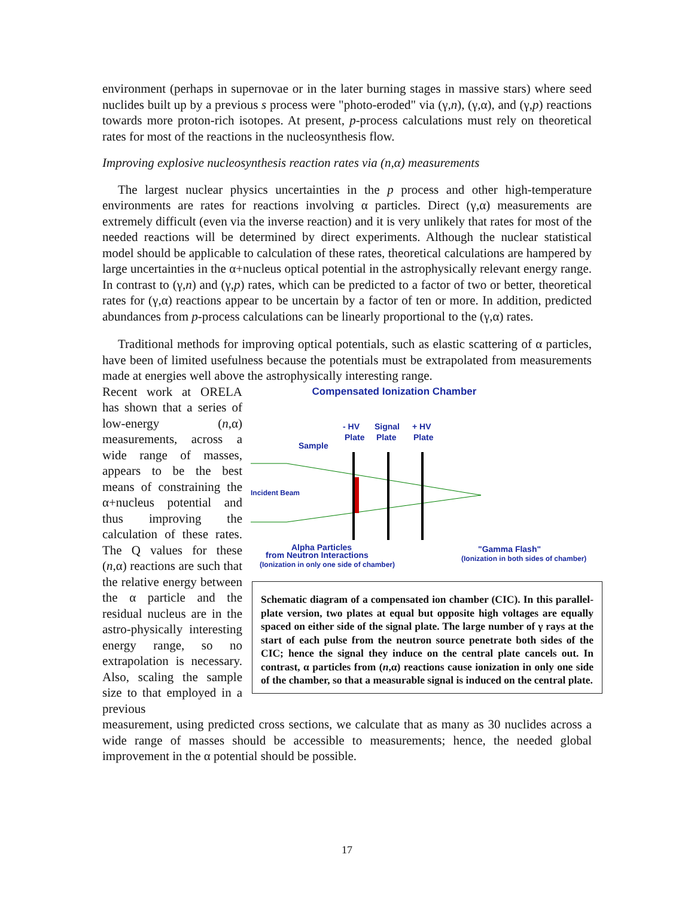environment (perhaps in supernovae or in the later burning stages in massive stars) where seed nuclides built up by a previous s process were "photo-eroded" via (γ,n), (γ,α), and (γ,p) reactions towards more proton-rich isotopes. At present, p-process calculations must rely on theoretical rates for most of the reactions in the nucleosynthesis flow.
Improving explosive nucleosynthesis reaction rates via (n,α) measurements
The largest nuclear physics uncertainties in the p process and other high-temperature environments are rates for reactions involving α particles. Direct (γ,α) measurements are extremely difficult (even via the inverse reaction) and it is very unlikely that rates for most of the needed reactions will be determined by direct experiments. Although the nuclear statistical model should be applicable to calculation of these rates, theoretical calculations are hampered by large uncertainties in the α+nucleus optical potential in the astrophysically relevant energy range. In contrast to (γ,n) and (γ,p) rates, which can be predicted to a factor of two or better, theoretical rates for (γ,α) reactions appear to be uncertain by a factor of ten or more. In addition, predicted abundances from p-process calculations can be linearly proportional to the (γ,α) rates.
Traditional methods for improving optical potentials, such as elastic scattering of α particles, have been of limited usefulness because the potentials must be extrapolated from measurements made at energies well above the astrophysically interesting range.
Recent work at ORELA has shown that a series of low-energy (n,α) measurements, across a wide range of masses, appears to be the best means of constraining the α+nucleus potential and thus improving the calculation of these rates. The Q values for these (n,α) reactions are such that the relative energy between the α particle and the residual nucleus are in the astro-physically interesting energy range, so no extrapolation is necessary. Also, scaling the sample size to that employed in a previous
Compensated Ionization Chamber
- HV
Plate
Signal
Plate
+ HV
Plate
Sample
Incident Beam
Alpha Particles
from Neutron Interactions
(Ionization in only one side of chamber)
"Gamma Flash"
(Ionization in both sides of chamber)
Schematic diagram of a compensated ion chamber (CIC). In this parallel-plate version, two plates at equal but opposite high voltages are equally spaced on either side of the signal plate. The large number of γ rays at the start of each pulse from the neutron source penetrate both sides of the CIC; hence the signal they induce on the central plate cancels out. In contrast, α particles from (n,α) reactions cause ionization in only one side of the chamber, so that a measurable signal is induced on the central plate.
measurement, using predicted cross sections, we calculate that as many as 30 nuclides across a wide range of masses should be accessible to measurements; hence, the needed global improvement in the α potential should be possible.
17